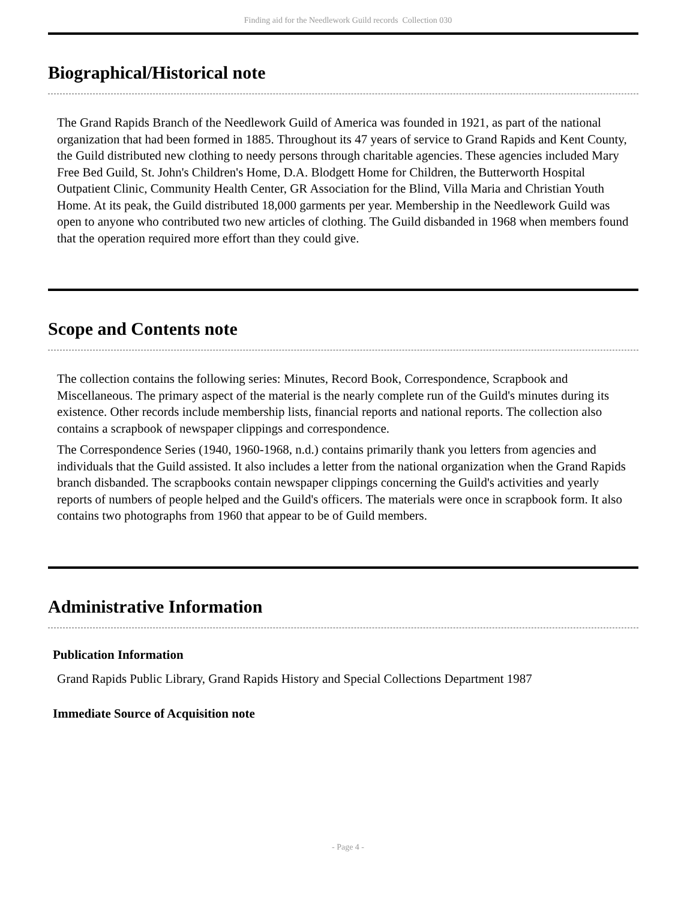Finding aid for the Needlework Guild records Collection 030
Biographical/Historical note
The Grand Rapids Branch of the Needlework Guild of America was founded in 1921, as part of the national organization that had been formed in 1885. Throughout its 47 years of service to Grand Rapids and Kent County, the Guild distributed new clothing to needy persons through charitable agencies. These agencies included Mary Free Bed Guild, St. John's Children's Home, D.A. Blodgett Home for Children, the Butterworth Hospital Outpatient Clinic, Community Health Center, GR Association for the Blind, Villa Maria and Christian Youth Home. At its peak, the Guild distributed 18,000 garments per year. Membership in the Needlework Guild was open to anyone who contributed two new articles of clothing. The Guild disbanded in 1968 when members found that the operation required more effort than they could give.
Scope and Contents note
The collection contains the following series: Minutes, Record Book, Correspondence, Scrapbook and Miscellaneous. The primary aspect of the material is the nearly complete run of the Guild's minutes during its existence. Other records include membership lists, financial reports and national reports. The collection also contains a scrapbook of newspaper clippings and correspondence.
The Correspondence Series (1940, 1960-1968, n.d.) contains primarily thank you letters from agencies and individuals that the Guild assisted. It also includes a letter from the national organization when the Grand Rapids branch disbanded. The scrapbooks contain newspaper clippings concerning the Guild's activities and yearly reports of numbers of people helped and the Guild's officers. The materials were once in scrapbook form. It also contains two photographs from 1960 that appear to be of Guild members.
Administrative Information
Publication Information
Grand Rapids Public Library, Grand Rapids History and Special Collections Department 1987
Immediate Source of Acquisition note
- Page 4 -